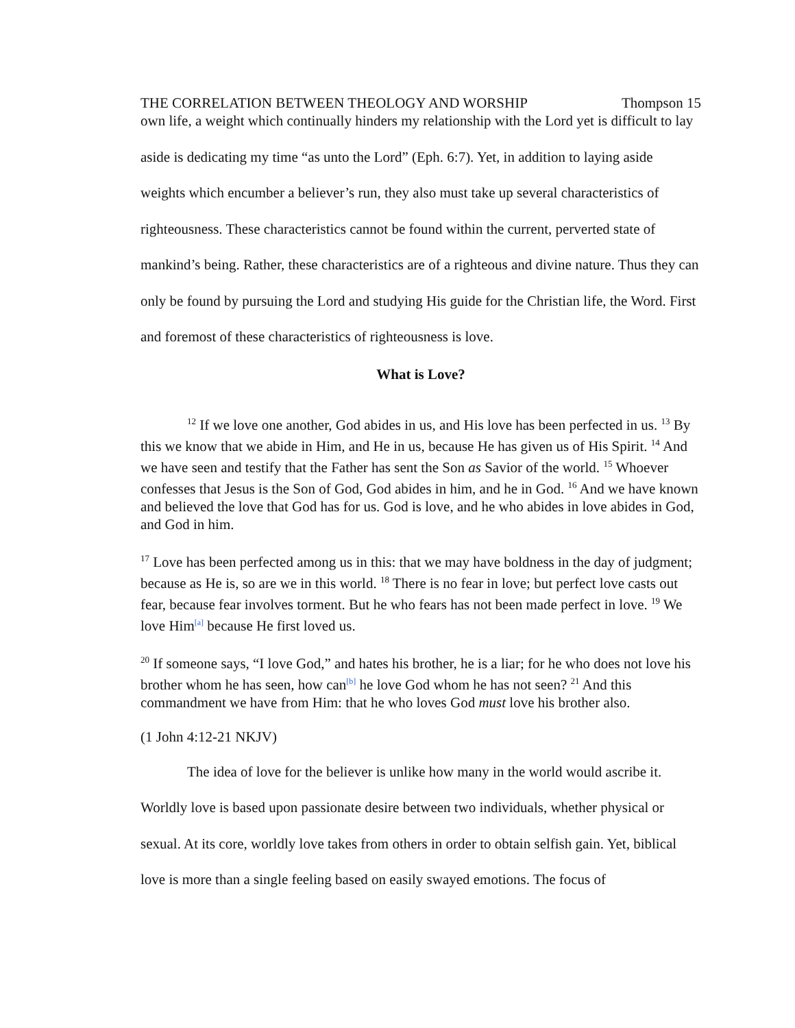THE CORRELATION BETWEEN THEOLOGY AND WORSHIP Thompson 15
own life, a weight which continually hinders my relationship with the Lord yet is difficult to lay aside is dedicating my time “as unto the Lord” (Eph. 6:7). Yet, in addition to laying aside weights which encumber a believer’s run, they also must take up several characteristics of righteousness. These characteristics cannot be found within the current, perverted state of mankind’s being. Rather, these characteristics are of a righteous and divine nature. Thus they can only be found by pursuing the Lord and studying His guide for the Christian life, the Word. First and foremost of these characteristics of righteousness is love.
What is Love?
<sup>12</sup> If we love one another, God abides in us, and His love has been perfected in us. <sup>13</sup> By this we know that we abide in Him, and He in us, because He has given us of His Spirit. <sup>14</sup> And we have seen and testify that the Father has sent the Son as Savior of the world. <sup>15</sup> Whoever confesses that Jesus is the Son of God, God abides in him, and he in God. <sup>16</sup> And we have known and believed the love that God has for us. God is love, and he who abides in love abides in God, and God in him.
<sup>17</sup> Love has been perfected among us in this: that we may have boldness in the day of judgment; because as He is, so are we in this world. <sup>18</sup> There is no fear in love; but perfect love casts out fear, because fear involves torment. But he who fears has not been made perfect in love. <sup>19</sup> We love Him<sup>[a]</sup> because He first loved us.
<sup>20</sup> If someone says, “I love God,” and hates his brother, he is a liar; for he who does not love his brother whom he has seen, how can<sup>[b]</sup> he love God whom he has not seen? <sup>21</sup> And this commandment we have from Him: that he who loves God must love his brother also.
(1 John 4:12-21 NKJV)
The idea of love for the believer is unlike how many in the world would ascribe it. Worldly love is based upon passionate desire between two individuals, whether physical or sexual. At its core, worldly love takes from others in order to obtain selfish gain. Yet, biblical love is more than a single feeling based on easily swayed emotions. The focus of